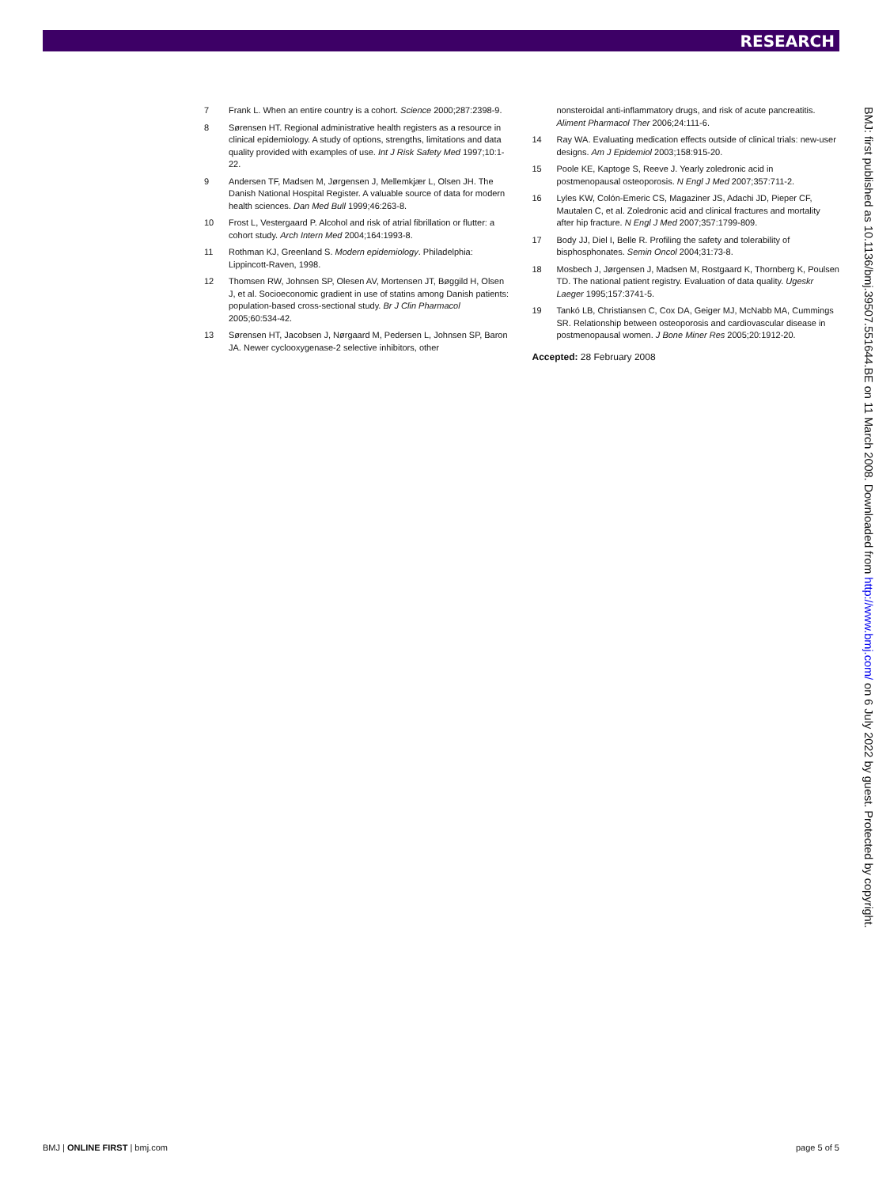RESEARCH
7 Frank L. When an entire country is a cohort. Science 2000;287:2398-9.
8 Sørensen HT. Regional administrative health registers as a resource in clinical epidemiology. A study of options, strengths, limitations and data quality provided with examples of use. Int J Risk Safety Med 1997;10:1-22.
9 Andersen TF, Madsen M, Jørgensen J, Mellemkjær L, Olsen JH. The Danish National Hospital Register. A valuable source of data for modern health sciences. Dan Med Bull 1999;46:263-8.
10 Frost L, Vestergaard P. Alcohol and risk of atrial fibrillation or flutter: a cohort study. Arch Intern Med 2004;164:1993-8.
11 Rothman KJ, Greenland S. Modern epidemiology. Philadelphia: Lippincott-Raven, 1998.
12 Thomsen RW, Johnsen SP, Olesen AV, Mortensen JT, Bøggild H, Olsen J, et al. Socioeconomic gradient in use of statins among Danish patients: population-based cross-sectional study. Br J Clin Pharmacol 2005;60:534-42.
13 Sørensen HT, Jacobsen J, Nørgaard M, Pedersen L, Johnsen SP, Baron JA. Newer cyclooxygenase-2 selective inhibitors, other
nonsteroidal anti-inflammatory drugs, and risk of acute pancreatitis. Aliment Pharmacol Ther 2006;24:111-6.
14 Ray WA. Evaluating medication effects outside of clinical trials: new-user designs. Am J Epidemiol 2003;158:915-20.
15 Poole KE, Kaptoge S, Reeve J. Yearly zoledronic acid in postmenopausal osteoporosis. N Engl J Med 2007;357:711-2.
16 Lyles KW, Colón-Emeric CS, Magaziner JS, Adachi JD, Pieper CF, Mautalen C, et al. Zoledronic acid and clinical fractures and mortality after hip fracture. N Engl J Med 2007;357:1799-809.
17 Body JJ, Diel I, Belle R. Profiling the safety and tolerability of bisphosphonates. Semin Oncol 2004;31:73-8.
18 Mosbech J, Jørgensen J, Madsen M, Rostgaard K, Thornberg K, Poulsen TD. The national patient registry. Evaluation of data quality. Ugeskr Laeger 1995;157:3741-5.
19 Tankó LB, Christiansen C, Cox DA, Geiger MJ, McNabb MA, Cummings SR. Relationship between osteoporosis and cardiovascular disease in postmenopausal women. J Bone Miner Res 2005;20:1912-20.
Accepted: 28 February 2008
BMJ: first published as 10.1136/bmj.39507.551644.BE on 11 March 2008. Downloaded from http://www.bmj.com/ on 6 July 2022 by guest. Protected by copyright.
BMJ | ONLINE FIRST | bmj.com page 5 of 5